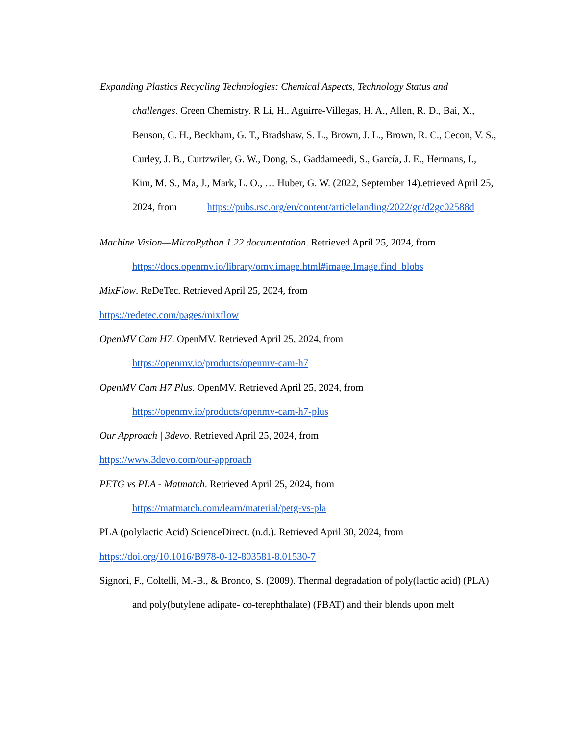Expanding Plastics Recycling Technologies: Chemical Aspects, Technology Status and
challenges. Green Chemistry. R Li, H., Aguirre-Villegas, H. A., Allen, R. D., Bai, X.,
Benson, C. H., Beckham, G. T., Bradshaw, S. L., Brown, J. L., Brown, R. C., Cecon, V. S.,
Curley, J. B., Curtzwiler, G. W., Dong, S., Gaddameedi, S., García, J. E., Hermans, I.,
Kim, M. S., Ma, J., Mark, L. O., … Huber, G. W. (2022, September 14).etrieved April 25,
2024, from https://pubs.rsc.org/en/content/articlelanding/2022/gc/d2gc02588d
Machine Vision—MicroPython 1.22 documentation. Retrieved April 25, 2024, from
https://docs.openmv.io/library/omv.image.html#image.Image.find_blobs
MixFlow. ReDeTec. Retrieved April 25, 2024, from
https://redetec.com/pages/mixflow
OpenMV Cam H7. OpenMV. Retrieved April 25, 2024, from
https://openmv.io/products/openmv-cam-h7
OpenMV Cam H7 Plus. OpenMV. Retrieved April 25, 2024, from
https://openmv.io/products/openmv-cam-h7-plus
Our Approach | 3devo. Retrieved April 25, 2024, from
https://www.3devo.com/our-approach
PETG vs PLA - Matmatch. Retrieved April 25, 2024, from
https://matmatch.com/learn/material/petg-vs-pla
PLA (polylactic Acid) ScienceDirect. (n.d.). Retrieved April 30, 2024, from
https://doi.org/10.1016/B978-0-12-803581-8.01530-7
Signori, F., Coltelli, M.-B., & Bronco, S. (2009). Thermal degradation of poly(lactic acid) (PLA)
and poly(butylene adipate- co-terephthalate) (PBAT) and their blends upon melt